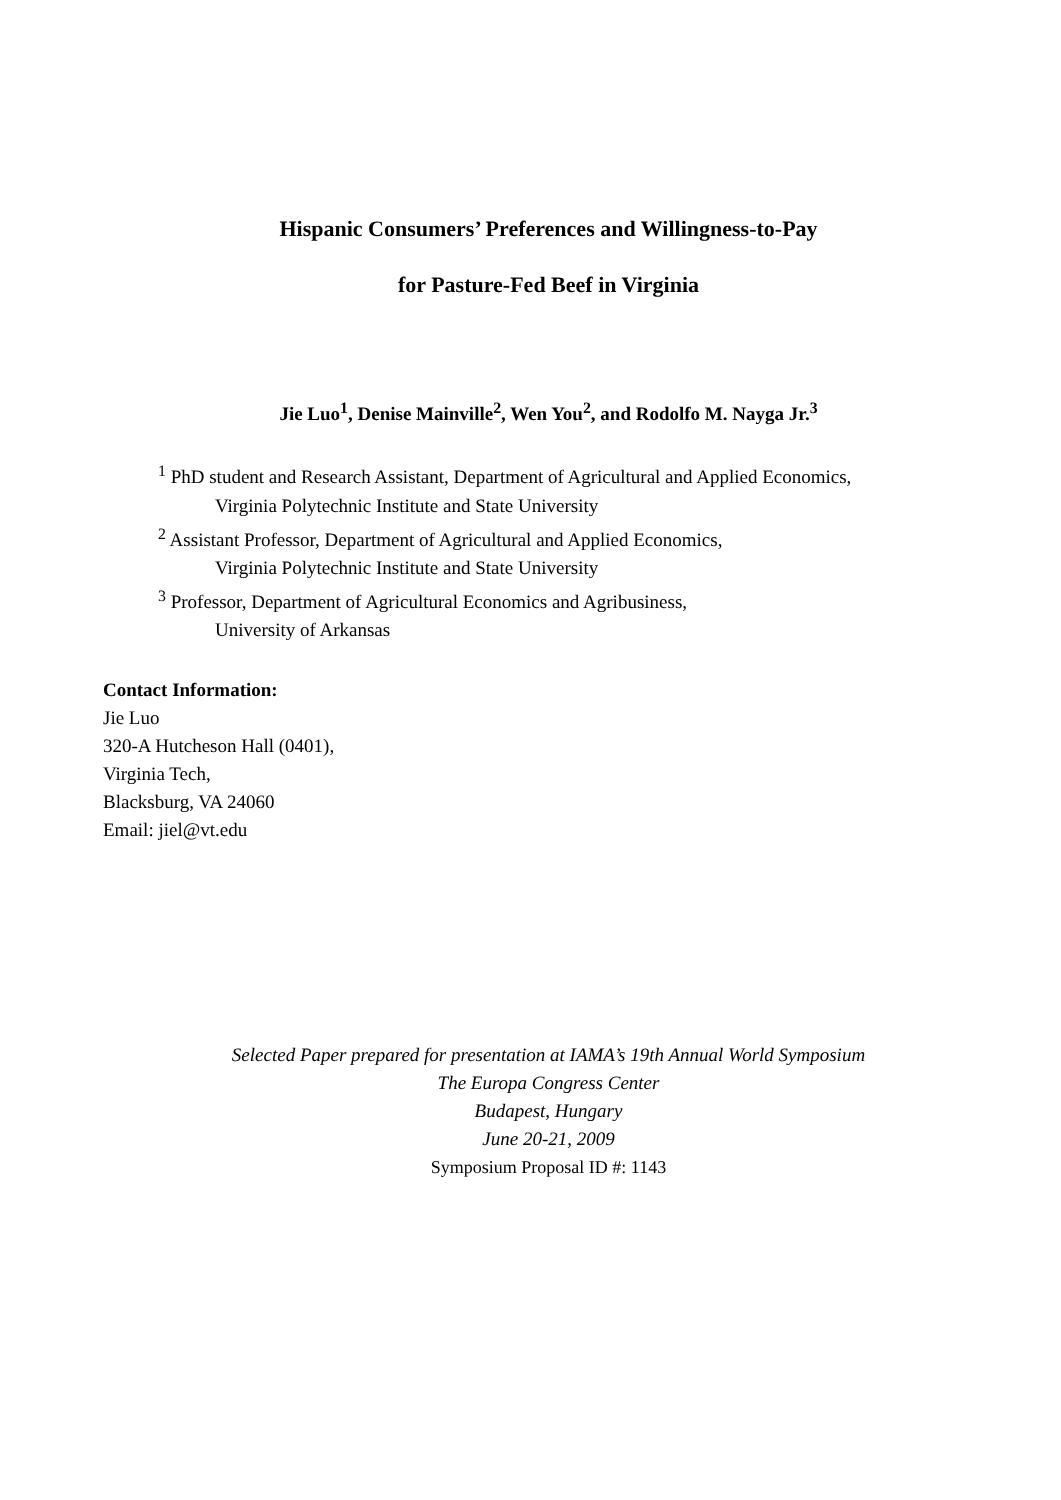Hispanic Consumers’ Preferences and Willingness-to-Pay
for Pasture-Fed Beef in Virginia
Jie Luo<sup>1</sup>, Denise Mainville<sup>2</sup>, Wen You<sup>2</sup>, and Rodolfo M. Nayga Jr.<sup>3</sup>
<sup>1</sup> PhD student and Research Assistant, Department of Agricultural and Applied Economics,
Virginia Polytechnic Institute and State University
<sup>2</sup> Assistant Professor, Department of Agricultural and Applied Economics,
Virginia Polytechnic Institute and State University
<sup>3</sup> Professor, Department of Agricultural Economics and Agribusiness,
University of Arkansas
Contact Information:
Jie Luo
320-A Hutcheson Hall (0401),
Virginia Tech,
Blacksburg, VA 24060
Email: jiel@vt.edu
Selected Paper prepared for presentation at IAMA’s 19th Annual World Symposium
The Europa Congress Center
Budapest, Hungary
June 20-21, 2009
Symposium Proposal ID #: 1143